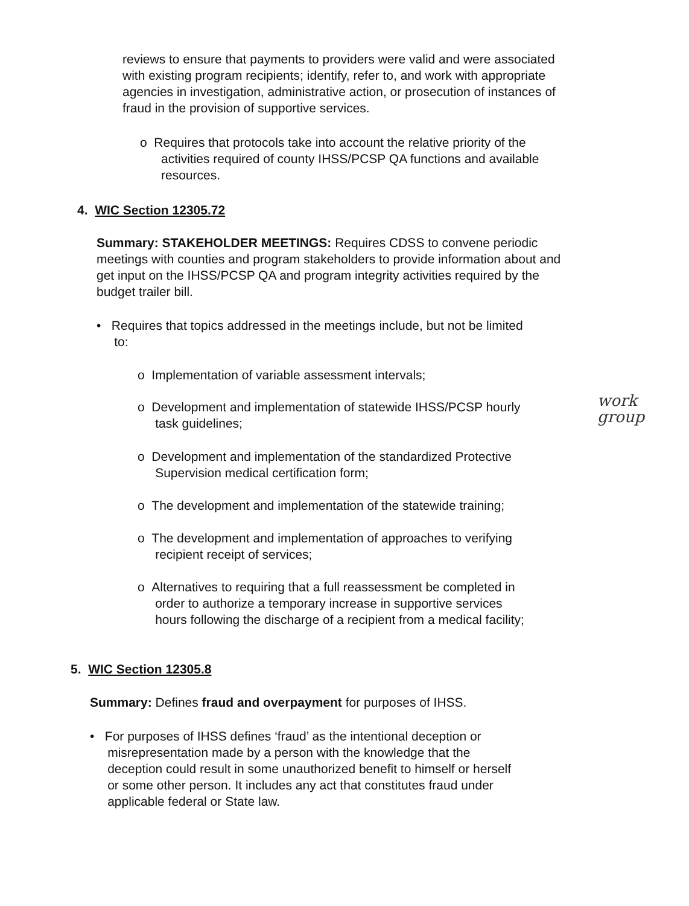reviews to ensure that payments to providers were valid and were associated with existing program recipients; identify, refer to, and work with appropriate agencies in investigation, administrative action, or prosecution of instances of fraud in the provision of supportive services.
o Requires that protocols take into account the relative priority of the
activities required of county IHSS/PCSP QA functions and available
resources.
4. WIC Section 12305.72
Summary: STAKEHOLDER MEETINGS: Requires CDSS to convene periodic meetings with counties and program stakeholders to provide information about and get input on the IHSS/PCSP QA and program integrity activities required by the budget trailer bill.
• Requires that topics addressed in the meetings include, but not be limited
to:
o Implementation of variable assessment intervals;
o Development and implementation of statewide IHSS/PCSP hourly
task guidelines;
work group
o Development and implementation of the standardized Protective
Supervision medical certification form;
o The development and implementation of the statewide training;
o The development and implementation of approaches to verifying
recipient receipt of services;
o Alternatives to requiring that a full reassessment be completed in
order to authorize a temporary increase in supportive services
hours following the discharge of a recipient from a medical facility;
5. WIC Section 12305.8
Summary: Defines fraud and overpayment for purposes of IHSS.
• For purposes of IHSS defines ‘fraud’ as the intentional deception or
misrepresentation made by a person with the knowledge that the
deception could result in some unauthorized benefit to himself or herself
or some other person. It includes any act that constitutes fraud under
applicable federal or State law.